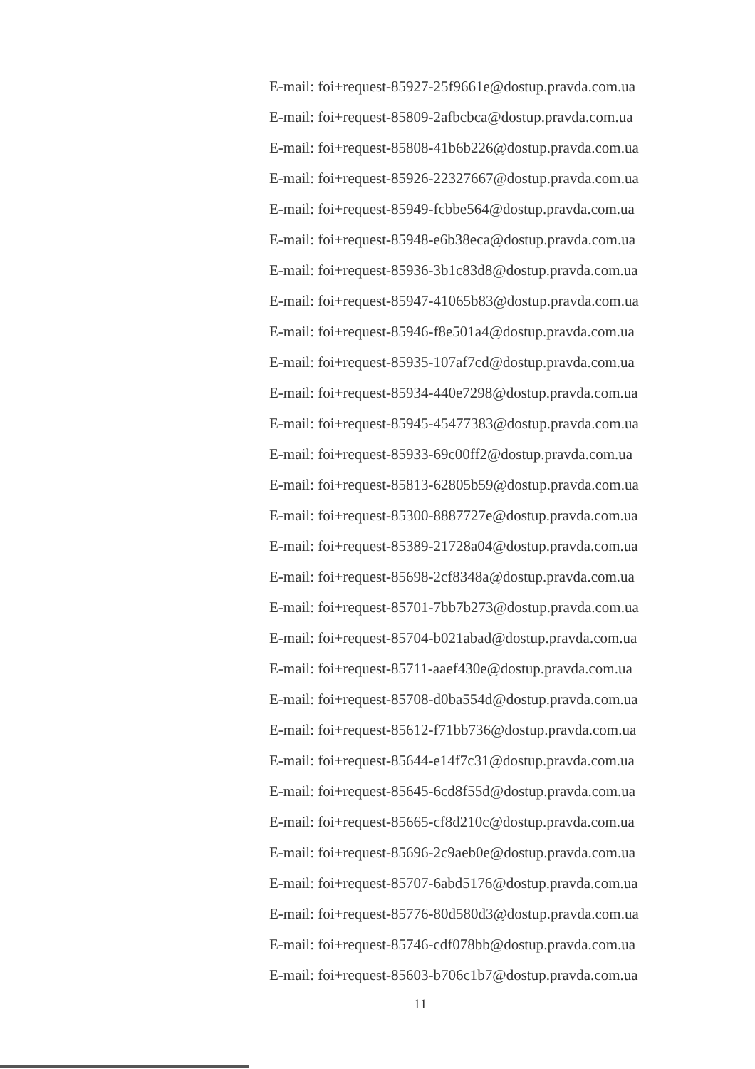E-mail: foi+request-85927-25f9661e@dostup.pravda.com.ua
E-mail: foi+request-85809-2afbcbca@dostup.pravda.com.ua
E-mail: foi+request-85808-41b6b226@dostup.pravda.com.ua
E-mail: foi+request-85926-22327667@dostup.pravda.com.ua
E-mail: foi+request-85949-fcbbe564@dostup.pravda.com.ua
E-mail: foi+request-85948-e6b38eca@dostup.pravda.com.ua
E-mail: foi+request-85936-3b1c83d8@dostup.pravda.com.ua
E-mail: foi+request-85947-41065b83@dostup.pravda.com.ua
E-mail: foi+request-85946-f8e501a4@dostup.pravda.com.ua
E-mail: foi+request-85935-107af7cd@dostup.pravda.com.ua
E-mail: foi+request-85934-440e7298@dostup.pravda.com.ua
E-mail: foi+request-85945-45477383@dostup.pravda.com.ua
E-mail: foi+request-85933-69c00ff2@dostup.pravda.com.ua
E-mail: foi+request-85813-62805b59@dostup.pravda.com.ua
E-mail: foi+request-85300-8887727e@dostup.pravda.com.ua
E-mail: foi+request-85389-21728a04@dostup.pravda.com.ua
E-mail: foi+request-85698-2cf8348a@dostup.pravda.com.ua
E-mail: foi+request-85701-7bb7b273@dostup.pravda.com.ua
E-mail: foi+request-85704-b021abad@dostup.pravda.com.ua
E-mail: foi+request-85711-aaef430e@dostup.pravda.com.ua
E-mail: foi+request-85708-d0ba554d@dostup.pravda.com.ua
E-mail: foi+request-85612-f71bb736@dostup.pravda.com.ua
E-mail: foi+request-85644-e14f7c31@dostup.pravda.com.ua
E-mail: foi+request-85645-6cd8f55d@dostup.pravda.com.ua
E-mail: foi+request-85665-cf8d210c@dostup.pravda.com.ua
E-mail: foi+request-85696-2c9aeb0e@dostup.pravda.com.ua
E-mail: foi+request-85707-6abd5176@dostup.pravda.com.ua
E-mail: foi+request-85776-80d580d3@dostup.pravda.com.ua
E-mail: foi+request-85746-cdf078bb@dostup.pravda.com.ua
E-mail: foi+request-85603-b706c1b7@dostup.pravda.com.ua
11